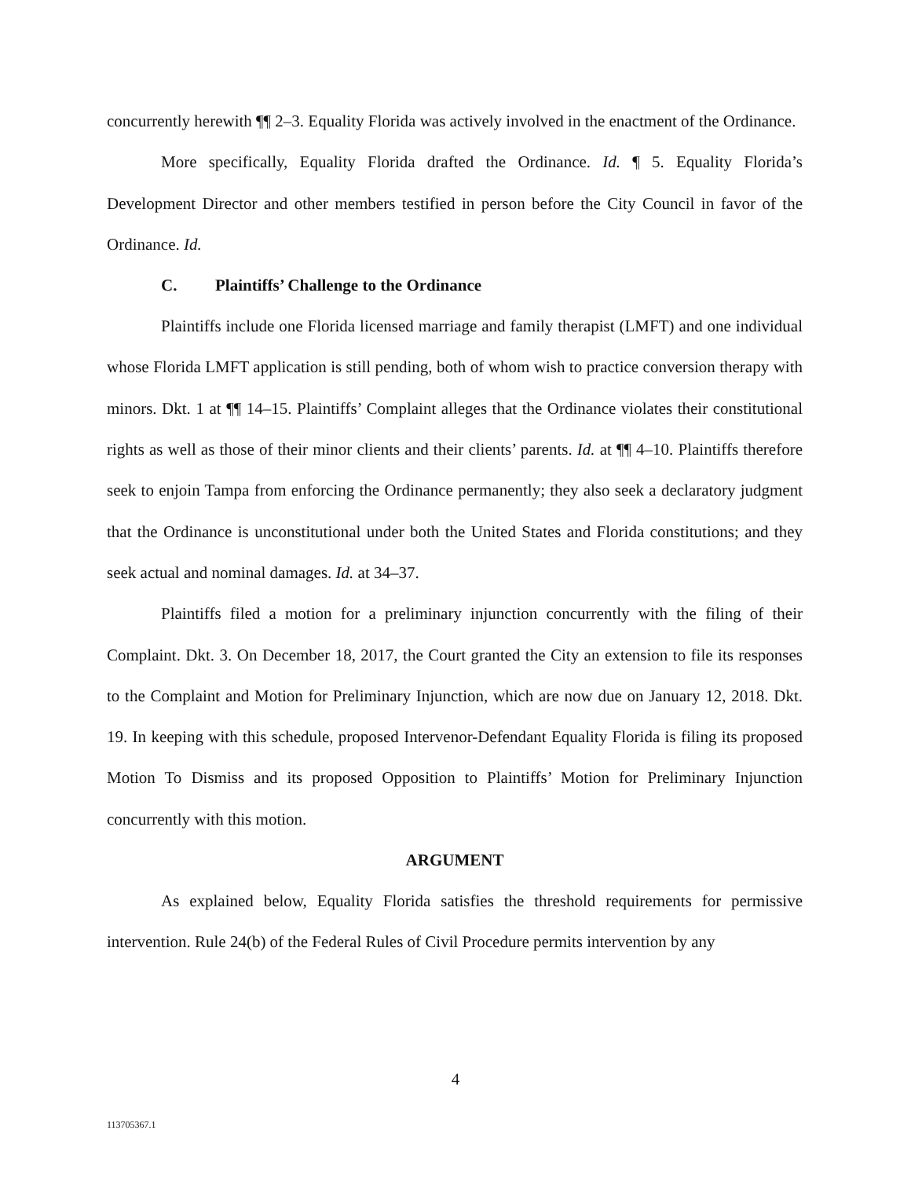concurrently herewith ¶¶ 2–3. Equality Florida was actively involved in the enactment of the Ordinance.
More specifically, Equality Florida drafted the Ordinance. Id. ¶ 5. Equality Florida’s Development Director and other members testified in person before the City Council in favor of the Ordinance. Id.
C. Plaintiffs’ Challenge to the Ordinance
Plaintiffs include one Florida licensed marriage and family therapist (LMFT) and one individual whose Florida LMFT application is still pending, both of whom wish to practice conversion therapy with minors. Dkt. 1 at ¶¶ 14–15. Plaintiffs’ Complaint alleges that the Ordinance violates their constitutional rights as well as those of their minor clients and their clients’ parents. Id. at ¶¶ 4–10. Plaintiffs therefore seek to enjoin Tampa from enforcing the Ordinance permanently; they also seek a declaratory judgment that the Ordinance is unconstitutional under both the United States and Florida constitutions; and they seek actual and nominal damages. Id. at 34–37.
Plaintiffs filed a motion for a preliminary injunction concurrently with the filing of their Complaint. Dkt. 3. On December 18, 2017, the Court granted the City an extension to file its responses to the Complaint and Motion for Preliminary Injunction, which are now due on January 12, 2018. Dkt. 19. In keeping with this schedule, proposed Intervenor-Defendant Equality Florida is filing its proposed Motion To Dismiss and its proposed Opposition to Plaintiffs’ Motion for Preliminary Injunction concurrently with this motion.
ARGUMENT
As explained below, Equality Florida satisfies the threshold requirements for permissive intervention. Rule 24(b) of the Federal Rules of Civil Procedure permits intervention by any
4
113705367.1